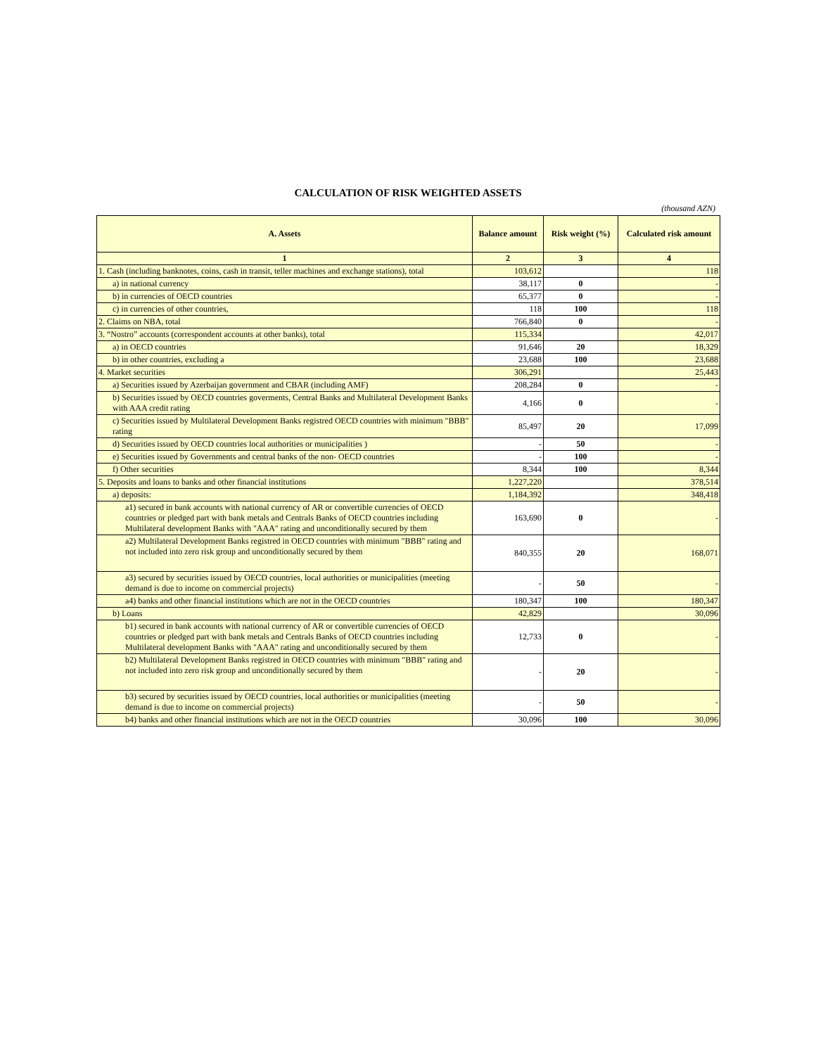CALCULATION OF RISK WEIGHTED ASSETS
(thousand AZN)
| A. Assets | Balance amount | Risk weight (%) | Calculated risk amount |
| --- | --- | --- | --- |
| 1 | 2 | 3 | 4 |
| 1. Cash (including banknotes, coins, cash in transit, teller machines and exchange stations), total | 103,612 | | 118 |
| a) in national currency | 38,117 | 0 | - |
| b) in currencies of OECD countries | 65,377 | 0 | - |
| c) in currencies of other countries, | 118 | 100 | 118 |
| 2. Claims on NBA, total | 766,840 | 0 | - |
| 3. “Nostro” accounts (correspondent accounts at other banks), total | 115,334 | | 42,017 |
| a) in OECD countries | 91,646 | 20 | 18,329 |
| b) in other countries, excluding a | 23,688 | 100 | 23,688 |
| 4. Market securities | 306,291 | | 25,443 |
| a) Securities issued by Azerbaijan government and CBAR (including AMF) | 208,284 | 0 | - |
| b) Securities issued by OECD countries goverments, Central Banks and Multilateral Development Banks with AAA credit rating | 4,166 | 0 | - |
| c) Securities issued by Multilateral Development Banks registred OECD countries with minimum "BBB" rating | 85,497 | 20 | 17,099 |
| d) Securities issued by OECD countries local authorities or municipalities ) | - | 50 | - |
| e) Securities issued by Governments and central banks of the non- OECD countries | - | 100 | - |
| f) Other securities | 8,344 | 100 | 8,344 |
| 5. Deposits and loans to banks and other financial institutions | 1,227,220 | | 378,514 |
| a) deposits: | 1,184,392 | | 348,418 |
| a1) secured in bank accounts with national currency of AR or convertible currencies of OECD countries or pledged part with bank metals and Centrals Banks of OECD countries including Multilateral development Banks with "AAA" rating and unconditionally secured by them | 163,690 | 0 | - |
| a2) Multilateral Development Banks registred in OECD countries with minimum "BBB" rating and not included into zero risk group and unconditionally secured by them | 840,355 | 20 | 168,071 |
| a3) secured by securities issued by OECD countries, local authorities or municipalities (meeting demand is due to income on commercial projects) | - | 50 | - |
| a4) banks and other financial institutions which are not in the OECD countries | 180,347 | 100 | 180,347 |
| b) Loans | 42,829 | | 30,096 |
| b1) secured in bank accounts with national currency of AR or convertible currencies of OECD countries or pledged part with bank metals and Centrals Banks of OECD countries including Multilateral development Banks with "AAA" rating and unconditionally secured by them | 12,733 | 0 | - |
| b2) Multilateral Development Banks registred in OECD countries with minimum "BBB" rating and not included into zero risk group and unconditionally secured by them | - | 20 | - |
| b3) secured by securities issued by OECD countries, local authorities or municipalities (meeting demand is due to income on commercial projects) | - | 50 | - |
| b4) banks and other financial institutions which are not in the OECD countries | 30,096 | 100 | 30,096 |